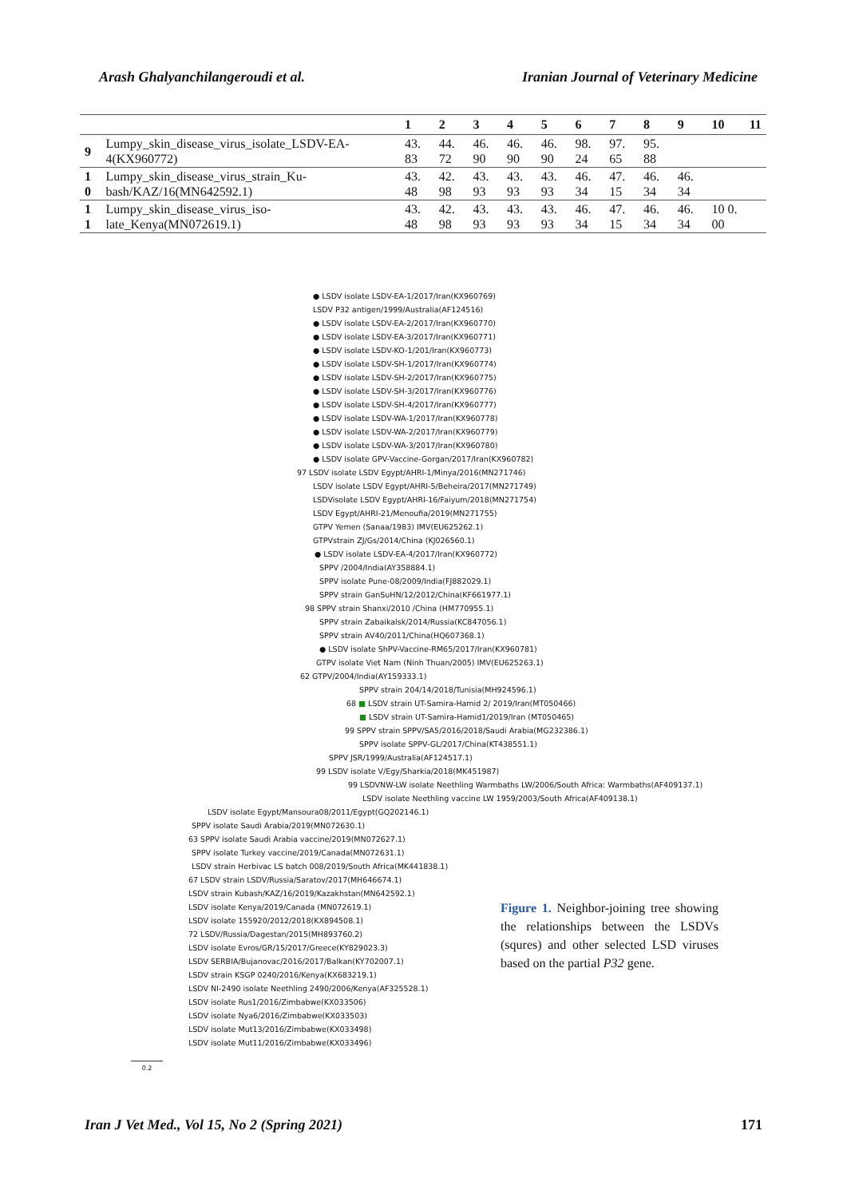Arash Ghalyanchilangeroudi et al. Iranian Journal of Veterinary Medicine
| | | 1 | 2 | 3 | 4 | 5 | 6 | 7 | 8 | 9 | 10 | 11 |
| --- | --- | --- | --- | --- | --- | --- | --- | --- | --- | --- | --- | --- |
| 9 | Lumpy_skin_disease_virus_isolate_LSDV-EA-4(KX960772) | 43. 83 | 44. 72 | 46. 90 | 46. 90 | 46. 90 | 98. 24 | 97. 65 | 95. 88 | | | |
| 1 0 | Lumpy_skin_disease_virus_strain_Ku-bash/KAZ/16(MN642592.1) | 43. 48 | 42. 98 | 43. 93 | 43. 93 | 43. 93 | 46. 34 | 47. 15 | 46. 34 | 46. 34 | | |
| 1 1 | Lumpy_skin_disease_virus_iso-late_Kenya(MN072619.1) | 43. 48 | 42. 98 | 43. 93 | 43. 93 | 43. 93 | 46. 34 | 47. 15 | 46. 34 | 46. 34 | 10 0. 00 | |
● LSDV isolate LSDV-EA-1/2017/Iran(KX960769)
LSDV P32 antigen/1999/Australia(AF124516)
● LSDV isolate LSDV-EA-2/2017/Iran(KX960770)
● LSDV isolate LSDV-EA-3/2017/Iran(KX960771)
● LSDV isolate LSDV-KO-1/201/Iran(KX960773)
● LSDV isolate LSDV-SH-1/2017/Iran(KX960774)
● LSDV isolate LSDV-SH-2/2017/Iran(KX960775)
● LSDV isolate LSDV-SH-3/2017/Iran(KX960776)
● LSDV isolate LSDV-SH-4/2017/Iran(KX960777)
● LSDV isolate LSDV-WA-1/2017/Iran(KX960778)
● LSDV isolate LSDV-WA-2/2017/Iran(KX960779)
● LSDV isolate LSDV-WA-3/2017/Iran(KX960780)
● LSDV isolate GPV-Vaccine-Gorgan/2017/Iran(KX960782)
97 LSDV isolate LSDV Egypt/AHRI-1/Minya/2016(MN271746)
LSDV isolate LSDV Egypt/AHRI-5/Beheira/2017(MN271749)
LSDVisolate LSDV Egypt/AHRI-16/Faiyum/2018(MN271754)
LSDV Egypt/AHRI-21/Menoufia/2019(MN271755)
GTPV Yemen (Sanaa/1983) IMV(EU625262.1)
GTPVstrain ZJ/Gs/2014/China (KJ026560.1)
● LSDV isolate LSDV-EA-4/2017/Iran(KX960772)
SPPV /2004/India(AY358884.1)
SPPV isolate Pune-08/2009/India(FJ882029.1)
SPPV strain GanSuHN/12/2012/China(KF661977.1)
98 SPPV strain Shanxi/2010 /China (HM770955.1)
SPPV strain Zabaikalsk/2014/Russia(KC847056.1)
SPPV strain AV40/2011/China(HQ607368.1)
● LSDV isolate ShPV-Vaccine-RM65/2017/Iran(KX960781)
GTPV isolate Viet Nam (Ninh Thuan/2005) IMV(EU625263.1)
62 GTPV/2004/India(AY159333.1)
SPPV strain 204/14/2018/Tunisia(MH924596.1)
68 ■ LSDV strain UT-Samira-Hamid 2/ 2019/Iran(MT050466)
■ LSDV strain UT-Samira-Hamid1/2019/Iran (MT050465)
99 SPPV strain SPPV/SA5/2016/2018/Saudi Arabia(MG232386.1)
SPPV isolate SPPV-GL/2017/China(KT438551.1)
SPPV JSR/1999/Australia(AF124517.1)
99 LSDV isolate V/Egy/Sharkia/2018(MK451987)
99 LSDVNW-LW isolate Neethling Warmbaths LW/2006/South Africa: Warmbaths(AF409137.1)
LSDV isolate Neethling vaccine LW 1959/2003/South Africa(AF409138.1)
LSDV isolate Egypt/Mansoura08/2011/Egypt(GQ202146.1)
SPPV isolate Saudi Arabia/2019(MN072630.1)
63 SPPV isolate Saudi Arabia vaccine/2019(MN072627.1)
SPPV isolate Turkey vaccine/2019/Canada(MN072631.1)
LSDV strain Herbivac LS batch 008/2019/South Africa(MK441838.1)
67 LSDV strain LSDV/Russia/Saratov/2017(MH646674.1)
LSDV strain Kubash/KAZ/16/2019/Kazakhstan(MN642592.1)
LSDV isolate Kenya/2019/Canada (MN072619.1)
LSDV isolate 155920/2012/2018(KX894508.1)
72 LSDV/Russia/Dagestan/2015(MH893760.2)
LSDV isolate Evros/GR/15/2017/Greece(KY829023.3)
LSDV SERBIA/Bujanovac/2016/2017/Balkan(KY702007.1)
LSDV strain KSGP 0240/2016/Kenya(KX683219.1)
LSDV NI-2490 isolate Neethling 2490/2006/Kenya(AF325528.1)
LSDV isolate Rus1/2016/Zimbabwe(KX033506)
LSDV isolate Nya6/2016/Zimbabwe(KX033503)
LSDV isolate Mut13/2016/Zimbabwe(KX033498)
LSDV isolate Mut11/2016/Zimbabwe(KX033496)
0.2
Figure 1. Neighbor-joining tree showing the relationships between the LSDVs (squres) and other selected LSD viruses based on the partial P32 gene.
Iran J Vet Med., Vol 15, No 2 (Spring 2021) 171